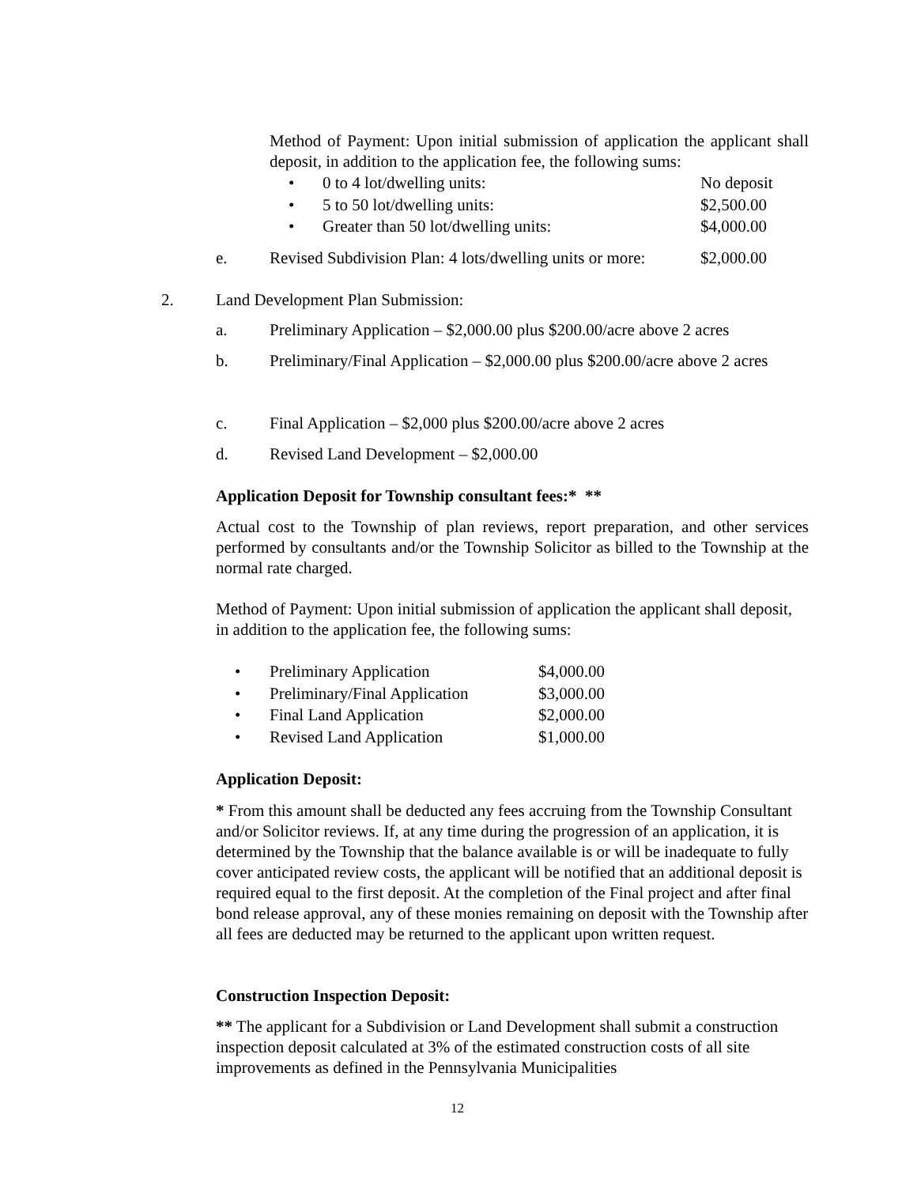Method of Payment: Upon initial submission of application the applicant shall deposit, in addition to the application fee, the following sums:
| • | 0 to 4 lot/dwelling units: | No deposit |
| • | 5 to 50 lot/dwelling units: | $2,500.00 |
| • | Greater than 50 lot/dwelling units: | $4,000.00 |
| e. | Revised Subdivision Plan: 4 lots/dwelling units or more: | $2,000.00 |
| 2. | Land Development Plan Submission: |
| a. | Preliminary Application – $2,000.00 plus $200.00/acre above 2 acres |
| b. | Preliminary/Final Application – $2,000.00 plus $200.00/acre above 2 acres |
| c. | Final Application – $2,000 plus $200.00/acre above 2 acres |
| d. | Revised Land Development – $2,000.00 |
Application Deposit for Township consultant fees:* **
Actual cost to the Township of plan reviews, report preparation, and other services performed by consultants and/or the Township Solicitor as billed to the Township at the normal rate charged.
Method of Payment: Upon initial submission of application the applicant shall deposit, in addition to the application fee, the following sums:
| • | Preliminary Application | $4,000.00 |
| • | Preliminary/Final Application | $3,000.00 |
| • | Final Land Application | $2,000.00 |
| • | Revised Land Application | $1,000.00 |
Application Deposit:
* From this amount shall be deducted any fees accruing from the Township Consultant and/or Solicitor reviews. If, at any time during the progression of an application, it is determined by the Township that the balance available is or will be inadequate to fully cover anticipated review costs, the applicant will be notified that an additional deposit is required equal to the first deposit. At the completion of the Final project and after final bond release approval, any of these monies remaining on deposit with the Township after all fees are deducted may be returned to the applicant upon written request.
Construction Inspection Deposit:
** The applicant for a Subdivision or Land Development shall submit a construction inspection deposit calculated at 3% of the estimated construction costs of all site improvements as defined in the Pennsylvania Municipalities
12